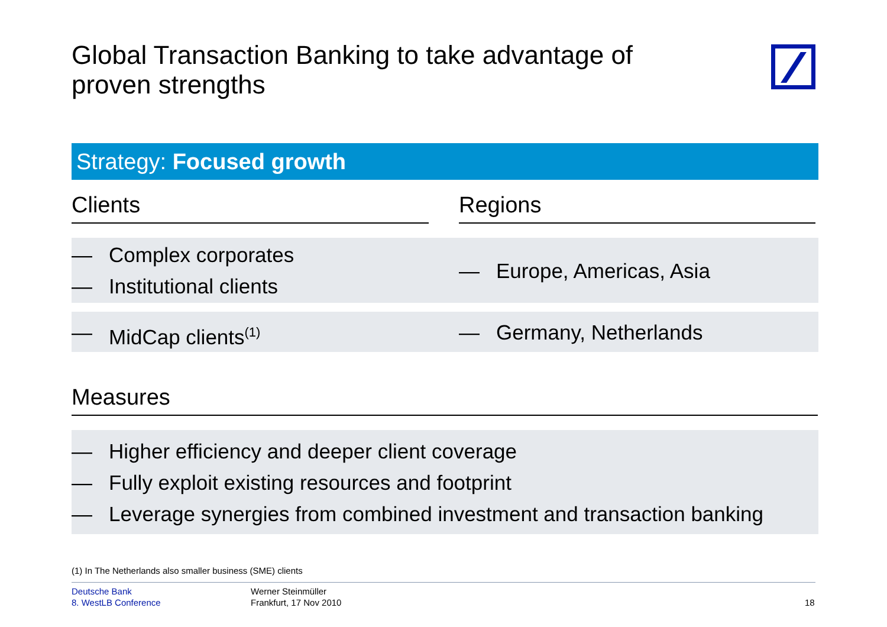Global Transaction Banking to take advantage of proven strengths
Strategy: Focused growth
Clients Regions
— Complex corporates
— Institutional clients
— Europe, Americas, Asia
— MidCap clients<sup>(1)</sup>
— Germany, Netherlands
Measures
— Higher efficiency and deeper client coverage
— Fully exploit existing resources and footprint
— Leverage synergies from combined investment and transaction banking
(1) In The Netherlands also smaller business (SME) clients
Deutsche Bank
8. WestLB Conference
Werner Steinmüller
Frankfurt, 17 Nov 2010
18